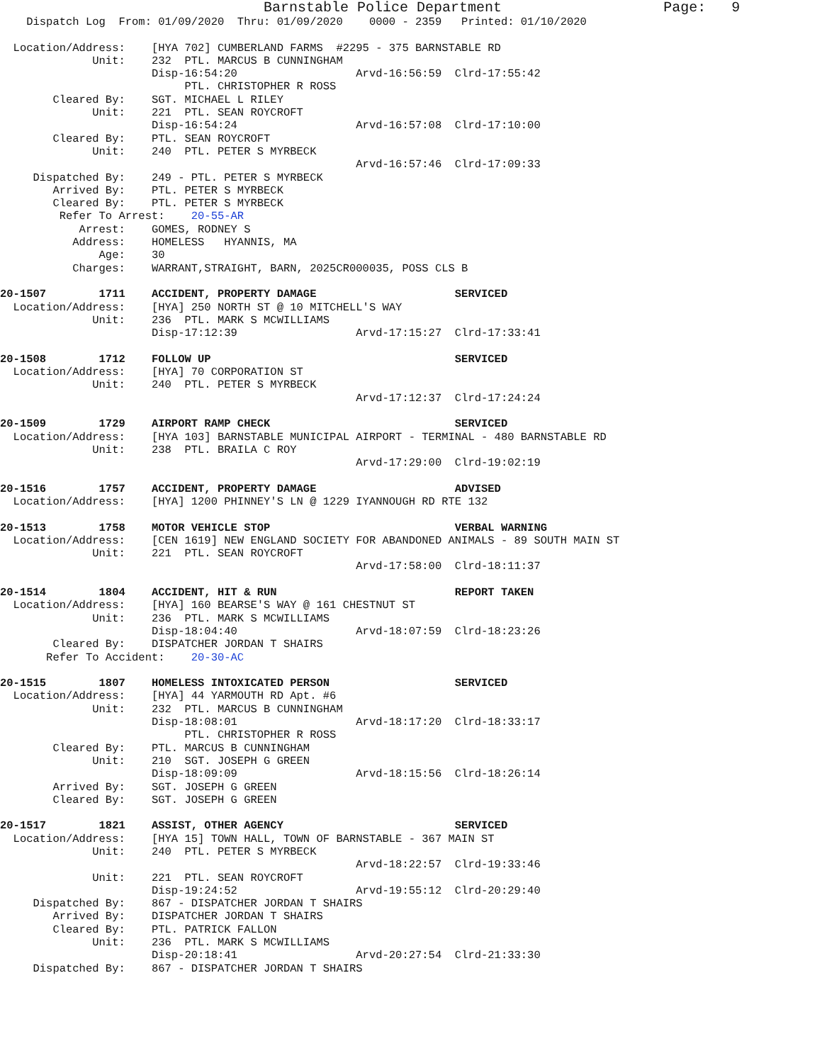Barnstable Police Department                   Page:   9
    Dispatch Log  From: 01/09/2020  Thru: 01/09/2020    0000 - 2359   Printed: 01/10/2020

  Location/Address:    [HYA 702] CUMBERLAND FARMS  #2295 - 375 BARNSTABLE RD
              Unit:    232  PTL. MARCUS B CUNNINGHAM
                       Disp-16:54:20                  Arvd-16:56:59  Clrd-17:55:42
                            PTL. CHRISTOPHER R ROSS
        Cleared By:    SGT. MICHAEL L RILEY
              Unit:    221  PTL. SEAN ROYCROFT
                       Disp-16:54:24                  Arvd-16:57:08  Clrd-17:10:00
        Cleared By:    PTL. SEAN ROYCROFT
              Unit:    240  PTL. PETER S MYRBECK
                                                      Arvd-16:57:46  Clrd-17:09:33
     Dispatched By:    249 - PTL. PETER S MYRBECK
        Arrived By:    PTL. PETER S MYRBECK
        Cleared By:    PTL. PETER S MYRBECK
         Refer To Arrest:    20-55-AR
            Arrest:    GOMES, RODNEY S
           Address:    HOMELESS   HYANNIS, MA
               Age:    30
           Charges:    WARRANT,STRAIGHT, BARN, 2025CR000035, POSS CLS B

20-1507        1711    ACCIDENT, PROPERTY DAMAGE                     SERVICED
  Location/Address:    [HYA] 250 NORTH ST @ 10 MITCHELL'S WAY
              Unit:    236  PTL. MARK S MCWILLIAMS
                       Disp-17:12:39                  Arvd-17:15:27  Clrd-17:33:41

20-1508        1712    FOLLOW UP                                     SERVICED
  Location/Address:    [HYA] 70 CORPORATION ST
              Unit:    240  PTL. PETER S MYRBECK
                                                      Arvd-17:12:37  Clrd-17:24:24

20-1509        1729    AIRPORT RAMP CHECK                            SERVICED
  Location/Address:    [HYA 103] BARNSTABLE MUNICIPAL AIRPORT - TERMINAL - 480 BARNSTABLE RD
              Unit:    238  PTL. BRAILA C ROY
                                                      Arvd-17:29:00  Clrd-19:02:19

20-1516        1757    ACCIDENT, PROPERTY DAMAGE                     ADVISED
  Location/Address:    [HYA] 1200 PHINNEY'S LN @ 1229 IYANNOUGH RD RTE 132

20-1513        1758    MOTOR VEHICLE STOP                            VERBAL WARNING
  Location/Address:    [CEN 1619] NEW ENGLAND SOCIETY FOR ABANDONED ANIMALS - 89 SOUTH MAIN ST
              Unit:    221  PTL. SEAN ROYCROFT
                                                      Arvd-17:58:00  Clrd-18:11:37

20-1514        1804    ACCIDENT, HIT & RUN                           REPORT TAKEN
  Location/Address:    [HYA] 160 BEARSE'S WAY @ 161 CHESTNUT ST
              Unit:    236  PTL. MARK S MCWILLIAMS
                       Disp-18:04:40                  Arvd-18:07:59  Clrd-18:23:26
        Cleared By:    DISPATCHER JORDAN T SHAIRS
       Refer To Accident:    20-30-AC

20-1515        1807    HOMELESS INTOXICATED PERSON                   SERVICED
  Location/Address:    [HYA] 44 YARMOUTH RD Apt. #6
              Unit:    232  PTL. MARCUS B CUNNINGHAM
                       Disp-18:08:01                  Arvd-18:17:20  Clrd-18:33:17
                            PTL. CHRISTOPHER R ROSS
        Cleared By:    PTL. MARCUS B CUNNINGHAM
              Unit:    210  SGT. JOSEPH G GREEN
                       Disp-18:09:09                  Arvd-18:15:56  Clrd-18:26:14
        Arrived By:    SGT. JOSEPH G GREEN
        Cleared By:    SGT. JOSEPH G GREEN

20-1517        1821    ASSIST, OTHER AGENCY                          SERVICED
  Location/Address:    [HYA 15] TOWN HALL, TOWN OF BARNSTABLE - 367 MAIN ST
              Unit:    240  PTL. PETER S MYRBECK
                                                      Arvd-18:22:57  Clrd-19:33:46
              Unit:    221  PTL. SEAN ROYCROFT
                       Disp-19:24:52                  Arvd-19:55:12  Clrd-20:29:40
     Dispatched By:    867 - DISPATCHER JORDAN T SHAIRS
        Arrived By:    DISPATCHER JORDAN T SHAIRS
        Cleared By:    PTL. PATRICK FALLON
              Unit:    236  PTL. MARK S MCWILLIAMS
                       Disp-20:18:41                  Arvd-20:27:54  Clrd-21:33:30
     Dispatched By:    867 - DISPATCHER JORDAN T SHAIRS